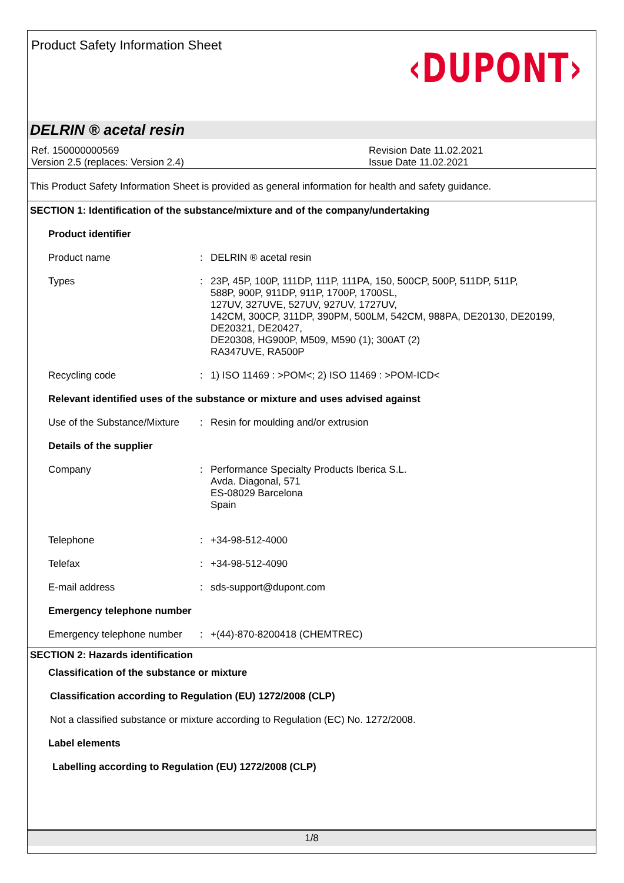Product Safety Information Sheet
‹DUPONT›
DELRIN ® acetal resin
Ref. 150000000569
Version 2.5 (replaces: Version 2.4)
Revision Date 11.02.2021
Issue Date 11.02.2021
This Product Safety Information Sheet is provided as general information for health and safety guidance.
SECTION 1: Identification of the substance/mixture and of the company/undertaking
Product identifier
Product name : DELRIN ® acetal resin
Types : 23P, 45P, 100P, 111DP, 111P, 111PA, 150, 500CP, 500P, 511DP, 511P,
588P, 900P, 911DP, 911P, 1700P, 1700SL,
127UV, 327UVE, 527UV, 927UV, 1727UV,
142CM, 300CP, 311DP, 390PM, 500LM, 542CM, 988PA, DE20130, DE20199,
DE20321, DE20427,
DE20308, HG900P, M509, M590 (1); 300AT (2)
RA347UVE, RA500P
Recycling code : 1) ISO 11469 : >POM<; 2) ISO 11469 : >POM-ICD<
Relevant identified uses of the substance or mixture and uses advised against
Use of the Substance/Mixture
: Resin for moulding and/or extrusion
Details of the supplier
Company : Performance Specialty Products Iberica S.L.
Avda. Diagonal, 571
ES-08029 Barcelona
Spain
Telephone : +34-98-512-4000
Telefax : +34-98-512-4090
E-mail address : sds-support@dupont.com
Emergency telephone number
Emergency telephone number
: +(44)-870-8200418 (CHEMTREC)
SECTION 2: Hazards identification
Classification of the substance or mixture
Classification according to Regulation (EU) 1272/2008 (CLP)
Not a classified substance or mixture according to Regulation (EC) No. 1272/2008.
Label elements
Labelling according to Regulation (EU) 1272/2008 (CLP)
1/8